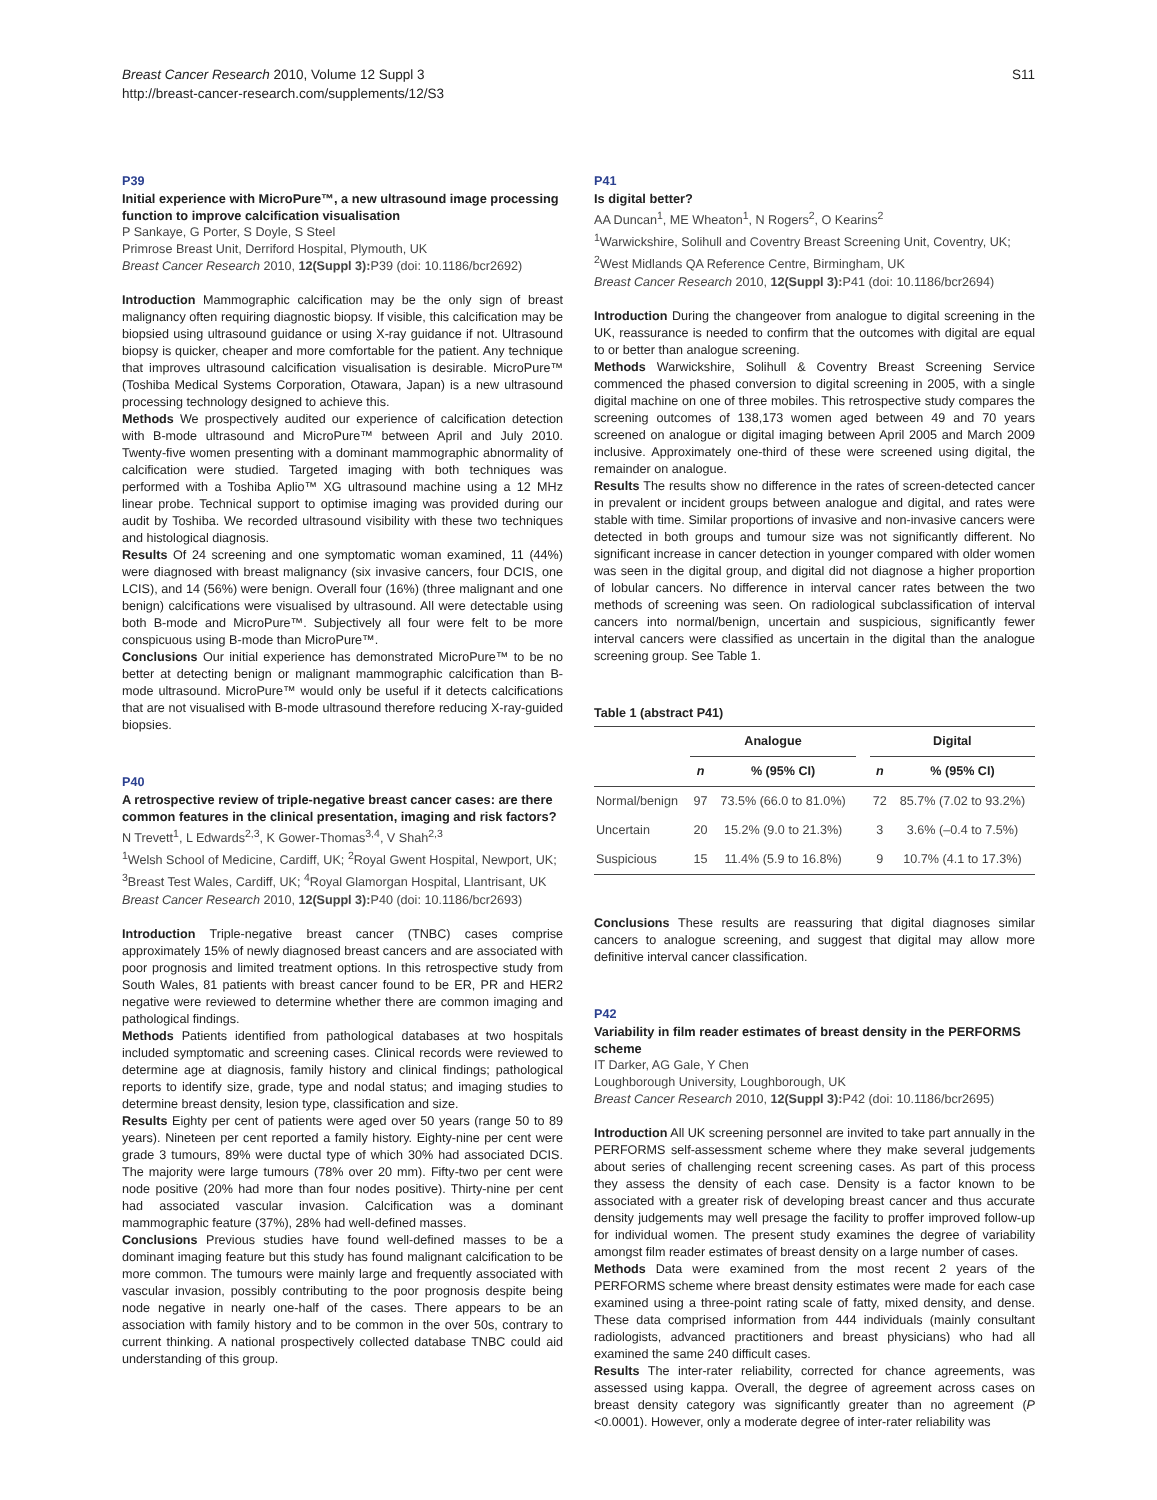Breast Cancer Research 2010, Volume 12 Suppl 3
http://breast-cancer-research.com/supplements/12/S3
S11
P39
Initial experience with MicroPure™, a new ultrasound image processing function to improve calcification visualisation
P Sankaye, G Porter, S Doyle, S Steel
Primrose Breast Unit, Derriford Hospital, Plymouth, UK
Breast Cancer Research 2010, 12(Suppl 3): P39 (doi: 10.1186/bcr2692)
Introduction Mammographic calcification may be the only sign of breast malignancy often requiring diagnostic biopsy. If visible, this calcification may be biopsied using ultrasound guidance or using X-ray guidance if not. Ultrasound biopsy is quicker, cheaper and more comfortable for the patient. Any technique that improves ultrasound calcification visualisation is desirable. MicroPure™ (Toshiba Medical Systems Corporation, Otawara, Japan) is a new ultrasound processing technology designed to achieve this.
Methods We prospectively audited our experience of calcification detection with B-mode ultrasound and MicroPure™ between April and July 2010. Twenty-five women presenting with a dominant mammographic abnormality of calcification were studied. Targeted imaging with both techniques was performed with a Toshiba Aplio™ XG ultrasound machine using a 12 MHz linear probe. Technical support to optimise imaging was provided during our audit by Toshiba. We recorded ultrasound visibility with these two techniques and histological diagnosis.
Results Of 24 screening and one symptomatic woman examined, 11 (44%) were diagnosed with breast malignancy (six invasive cancers, four DCIS, one LCIS), and 14 (56%) were benign. Overall four (16%) (three malignant and one benign) calcifications were visualised by ultrasound. All were detectable using both B-mode and MicroPure™. Subjectively all four were felt to be more conspicuous using B-mode than MicroPure™.
Conclusions Our initial experience has demonstrated MicroPure™ to be no better at detecting benign or malignant mammographic calcification than B-mode ultrasound. MicroPure™ would only be useful if it detects calcifications that are not visualised with B-mode ultrasound therefore reducing X-ray-guided biopsies.
P40
A retrospective review of triple-negative breast cancer cases: are there common features in the clinical presentation, imaging and risk factors?
N Trevett<sup>1</sup>, L Edwards<sup>2,3</sup>, K Gower-Thomas<sup>3,4</sup>, V Shah<sup>2,3</sup>
<sup>1</sup> Welsh School of Medicine, Cardiff, UK; <sup>2</sup>Royal Gwent Hospital, Newport, UK; <sup>3</sup>Breast Test Wales, Cardiff, UK; <sup>4</sup>Royal Glamorgan Hospital, Llantrisant, UK
Breast Cancer Research 2010, 12(Suppl 3): P40 (doi: 10.1186/bcr2693)
Introduction Triple-negative breast cancer (TNBC) cases comprise approximately 15% of newly diagnosed breast cancers and are associated with poor prognosis and limited treatment options. In this retrospective study from South Wales, 81 patients with breast cancer found to be ER, PR and HER2 negative were reviewed to determine whether there are common imaging and pathological findings.
Methods Patients identified from pathological databases at two hospitals included symptomatic and screening cases. Clinical records were reviewed to determine age at diagnosis, family history and clinical findings; pathological reports to identify size, grade, type and nodal status; and imaging studies to determine breast density, lesion type, classification and size.
Results Eighty per cent of patients were aged over 50 years (range 50 to 89 years). Nineteen per cent reported a family history. Eighty-nine per cent were grade 3 tumours, 89% were ductal type of which 30% had associated DCIS. The majority were large tumours (78% over 20 mm). Fifty-two per cent were node positive (20% had more than four nodes positive). Thirty-nine per cent had associated vascular invasion. Calcification was a dominant mammographic feature (37%), 28% had well-defined masses.
Conclusions Previous studies have found well-defined masses to be a dominant imaging feature but this study has found malignant calcification to be more common. The tumours were mainly large and frequently associated with vascular invasion, possibly contributing to the poor prognosis despite being node negative in nearly one-half of the cases. There appears to be an association with family history and to be common in the over 50s, contrary to current thinking. A national prospectively collected database TNBC could aid understanding of this group.
P41
Is digital better?
AA Duncan<sup>1</sup>, ME Wheaton<sup>1</sup>, N Rogers<sup>2</sup>, O Kearins<sup>2</sup>
<sup>1</sup> Warwickshire, Solihull and Coventry Breast Screening Unit, Coventry, UK; <sup>2</sup>West Midlands QA Reference Centre, Birmingham, UK
Breast Cancer Research 2010, 12(Suppl 3): P41 (doi: 10.1186/bcr2694)
Introduction During the changeover from analogue to digital screening in the UK, reassurance is needed to confirm that the outcomes with digital are equal to or better than analogue screening.
Methods Warwickshire, Solihull & Coventry Breast Screening Service commenced the phased conversion to digital screening in 2005, with a single digital machine on one of three mobiles. This retrospective study compares the screening outcomes of 138,173 women aged between 49 and 70 years screened on analogue or digital imaging between April 2005 and March 2009 inclusive. Approximately one-third of these were screened using digital, the remainder on analogue.
Results The results show no difference in the rates of screen-detected cancer in prevalent or incident groups between analogue and digital, and rates were stable with time. Similar proportions of invasive and non-invasive cancers were detected in both groups and tumour size was not significantly different. No significant increase in cancer detection in younger compared with older women was seen in the digital group, and digital did not diagnose a higher proportion of lobular cancers. No difference in interval cancer rates between the two methods of screening was seen. On radiological subclassification of interval cancers into normal/benign, uncertain and suspicious, significantly fewer interval cancers were classified as uncertain in the digital than the analogue screening group. See Table 1.
Table 1 (abstract P41)
| | Analogue | | | Digital | |
| --- | --- | --- | --- | --- | --- |
| | n | % (95% CI) | | n | % (95% CI) |
| Normal/benign | 97 | 73.5% (66.0 to 81.0%) | | 72 | 85.7% (7.02 to 93.2%) |
| Uncertain | 20 | 15.2% (9.0 to 21.3%) | | 3 | 3.6% (–0.4 to 7.5%) |
| Suspicious | 15 | 11.4% (5.9 to 16.8%) | | 9 | 10.7% (4.1 to 17.3%) |
Conclusions These results are reassuring that digital diagnoses similar cancers to analogue screening, and suggest that digital may allow more definitive interval cancer classification.
P42
Variability in film reader estimates of breast density in the PERFORMS scheme
IT Darker, AG Gale, Y Chen
Loughborough University, Loughborough, UK
Breast Cancer Research 2010, 12(Suppl 3): P42 (doi: 10.1186/bcr2695)
Introduction All UK screening personnel are invited to take part annually in the PERFORMS self-assessment scheme where they make several judgements about series of challenging recent screening cases. As part of this process they assess the density of each case. Density is a factor known to be associated with a greater risk of developing breast cancer and thus accurate density judgements may well presage the facility to proffer improved follow-up for individual women. The present study examines the degree of variability amongst film reader estimates of breast density on a large number of cases.
Methods Data were examined from the most recent 2 years of the PERFORMS scheme where breast density estimates were made for each case examined using a three-point rating scale of fatty, mixed density, and dense. These data comprised information from 444 individuals (mainly consultant radiologists, advanced practitioners and breast physicians) who had all examined the same 240 difficult cases.
Results The inter-rater reliability, corrected for chance agreements, was assessed using kappa. Overall, the degree of agreement across cases on breast density category was significantly greater than no agreement (P <0.0001). However, only a moderate degree of inter-rater reliability was